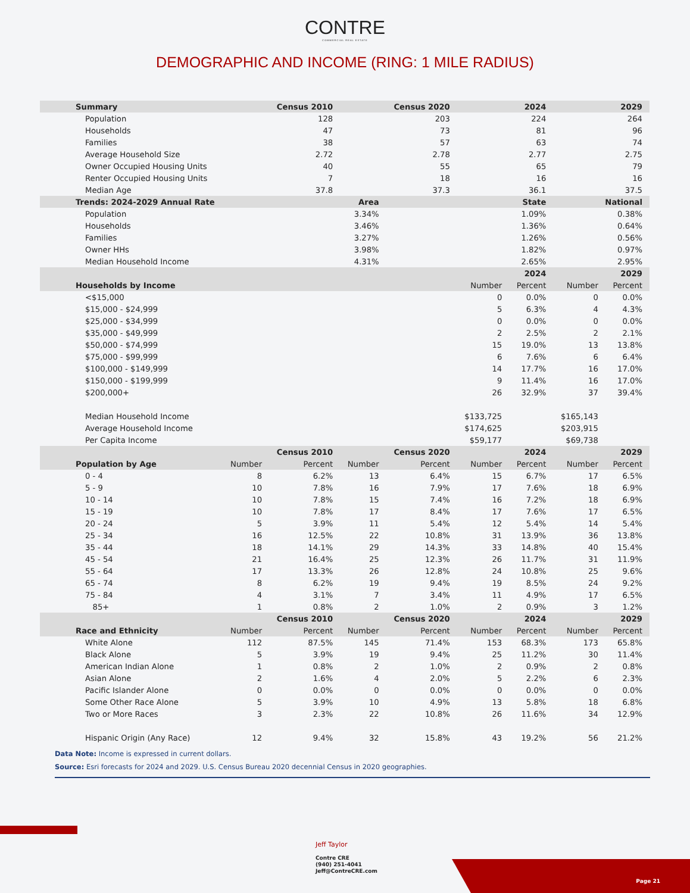CONTRE
COMMERCIAL REAL ESTATE
DEMOGRAPHIC AND INCOME (RING: 1 MILE RADIUS)
| Summary | Census 2010 | | Census 2020 | | 2024 | | 2029 | |
| --- | --- | --- | --- | --- | --- | --- | --- | --- |
| Population | 128 | | 203 | | 224 | | 264 | |
| Households | 47 | | 73 | | 81 | | 96 | |
| Families | 38 | | 57 | | 63 | | 74 | |
| Average Household Size | 2.72 | | 2.78 | | 2.77 | | 2.75 | |
| Owner Occupied Housing Units | 40 | | 55 | | 65 | | 79 | |
| Renter Occupied Housing Units | 7 | | 18 | | 16 | | 16 | |
| Median Age | 37.8 | | 37.3 | | 36.1 | | 37.5 | |
| Trends: 2024-2029 Annual Rate | Area | | | State | | | National | |
| Population | 3.34% | | | 1.09% | | | 0.38% | |
| Households | 3.46% | | | 1.36% | | | 0.64% | |
| Families | 3.27% | | | 1.26% | | | 0.56% | |
| Owner HHs | 3.98% | | | 1.82% | | | 0.97% | |
| Median Household Income | 4.31% | | | 2.65% | | | 2.95% | |
| | | | | | | 2024 | | 2029 |
| Households by Income | | | | | Number | Percent | Number | Percent |
| <$15,000 | | | | | 0 | 0.0% | 0 | 0.0% |
| $15,000 - $24,999 | | | | | 5 | 6.3% | 4 | 4.3% |
| $25,000 - $34,999 | | | | | 0 | 0.0% | 0 | 0.0% |
| $35,000 - $49,999 | | | | | 2 | 2.5% | 2 | 2.1% |
| $50,000 - $74,999 | | | | | 15 | 19.0% | 13 | 13.8% |
| $75,000 - $99,999 | | | | | 6 | 7.6% | 6 | 6.4% |
| $100,000 - $149,999 | | | | | 14 | 17.7% | 16 | 17.0% |
| $150,000 - $199,999 | | | | | 9 | 11.4% | 16 | 17.0% |
| $200,000+ | | | | | 26 | 32.9% | 37 | 39.4% |
| Median Household Income | | | | | $133,725 | | $165,143 | |
| Average Household Income | | | | | $174,625 | | $203,915 | |
| Per Capita Income | | | | | $59,177 | | $69,738 | |
| | | Census 2010 | | Census 2020 | | 2024 | | 2029 |
| Population by Age | Number | Percent | Number | Percent | Number | Percent | Number | Percent |
| 0 - 4 | 8 | 6.2% | 13 | 6.4% | 15 | 6.7% | 17 | 6.5% |
| 5 - 9 | 10 | 7.8% | 16 | 7.9% | 17 | 7.6% | 18 | 6.9% |
| 10 - 14 | 10 | 7.8% | 15 | 7.4% | 16 | 7.2% | 18 | 6.9% |
| 15 - 19 | 10 | 7.8% | 17 | 8.4% | 17 | 7.6% | 17 | 6.5% |
| 20 - 24 | 5 | 3.9% | 11 | 5.4% | 12 | 5.4% | 14 | 5.4% |
| 25 - 34 | 16 | 12.5% | 22 | 10.8% | 31 | 13.9% | 36 | 13.8% |
| 35 - 44 | 18 | 14.1% | 29 | 14.3% | 33 | 14.8% | 40 | 15.4% |
| 45 - 54 | 21 | 16.4% | 25 | 12.3% | 26 | 11.7% | 31 | 11.9% |
| 55 - 64 | 17 | 13.3% | 26 | 12.8% | 24 | 10.8% | 25 | 9.6% |
| 65 - 74 | 8 | 6.2% | 19 | 9.4% | 19 | 8.5% | 24 | 9.2% |
| 75 - 84 | 4 | 3.1% | 7 | 3.4% | 11 | 4.9% | 17 | 6.5% |
| 85+ | 1 | 0.8% | 2 | 1.0% | 2 | 0.9% | 3 | 1.2% |
| | | Census 2010 | | Census 2020 | | 2024 | | 2029 |
| Race and Ethnicity | Number | Percent | Number | Percent | Number | Percent | Number | Percent |
| White Alone | 112 | 87.5% | 145 | 71.4% | 153 | 68.3% | 173 | 65.8% |
| Black Alone | 5 | 3.9% | 19 | 9.4% | 25 | 11.2% | 30 | 11.4% |
| American Indian Alone | 1 | 0.8% | 2 | 1.0% | 2 | 0.9% | 2 | 0.8% |
| Asian Alone | 2 | 1.6% | 4 | 2.0% | 5 | 2.2% | 6 | 2.3% |
| Pacific Islander Alone | 0 | 0.0% | 0 | 0.0% | 0 | 0.0% | 0 | 0.0% |
| Some Other Race Alone | 5 | 3.9% | 10 | 4.9% | 13 | 5.8% | 18 | 6.8% |
| Two or More Races | 3 | 2.3% | 22 | 10.8% | 26 | 11.6% | 34 | 12.9% |
| Hispanic Origin (Any Race) | 12 | 9.4% | 32 | 15.8% | 43 | 19.2% | 56 | 21.2% |
Data Note: Income is expressed in current dollars.
Source: Esri forecasts for 2024 and 2029. U.S. Census Bureau 2020 decennial Census in 2020 geographies.
Jeff Taylor
Contre CRE
(940) 251-4041
Jeff@ContreCRE.com
Page 21